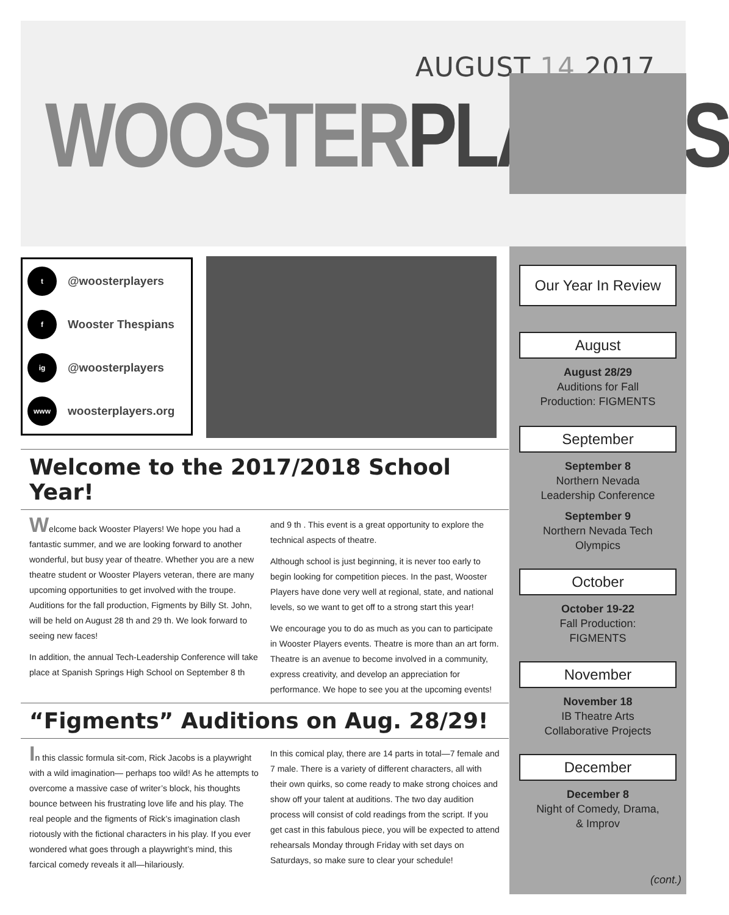AUGUST 14 2017
WOOSTER PLAYERS
t @woosterplayers
f Wooster Thespians
ig @woosterplayers
www woosterplayers.org
Welcome to the 2017/2018 School Year!
Welcome back Wooster Players! We hope you had a fantastic summer, and we are looking forward to another wonderful, but busy year of theatre. Whether you are a new theatre student or Wooster Players veteran, there are many upcoming opportunities to get involved with the troupe. Auditions for the fall production, Figments by Billy St. John, will be held on August 28 th and 29 th. We look forward to seeing new faces!
In addition, the annual Tech-Leadership Conference will take place at Spanish Springs High School on September 8 th and 9 th . This event is a great opportunity to explore the technical aspects of theatre.
Although school is just beginning, it is never too early to begin looking for competition pieces. In the past, Wooster Players have done very well at regional, state, and national levels, so we want to get off to a strong start this year!
We encourage you to do as much as you can to participate in Wooster Players events. Theatre is more than an art form. Theatre is an avenue to become involved in a community, express creativity, and develop an appreciation for performance. We hope to see you at the upcoming events!
“Figments” Auditions on Aug. 28/29!
In this classic formula sit-com, Rick Jacobs is a playwright with a wild imagination— perhaps too wild! As he attempts to overcome a massive case of writer’s block, his thoughts bounce between his frustrating love life and his play. The real people and the figments of Rick’s imagination clash riotously with the fictional characters in his play. If you ever wondered what goes through a playwright’s mind, this farcical comedy reveals it all—hilariously.
In this comical play, there are 14 parts in total—7 female and 7 male. There is a variety of different characters, all with their own quirks, so come ready to make strong choices and show off your talent at auditions. The two day audition process will consist of cold readings from the script. If you get cast in this fabulous piece, you will be expected to attend rehearsals Monday through Friday with set days on Saturdays, so make sure to clear your schedule!
Our Year In Review
August
August 28/29
Auditions for Fall
Production: FIGMENTS
September
September 8
Northern Nevada
Leadership Conference
September 9
Northern Nevada Tech
Olympics
October
October 19-22
Fall Production:
FIGMENTS
November
November 18
IB Theatre Arts
Collaborative Projects
December
December 8
Night of Comedy, Drama,
& Improv
(cont.)